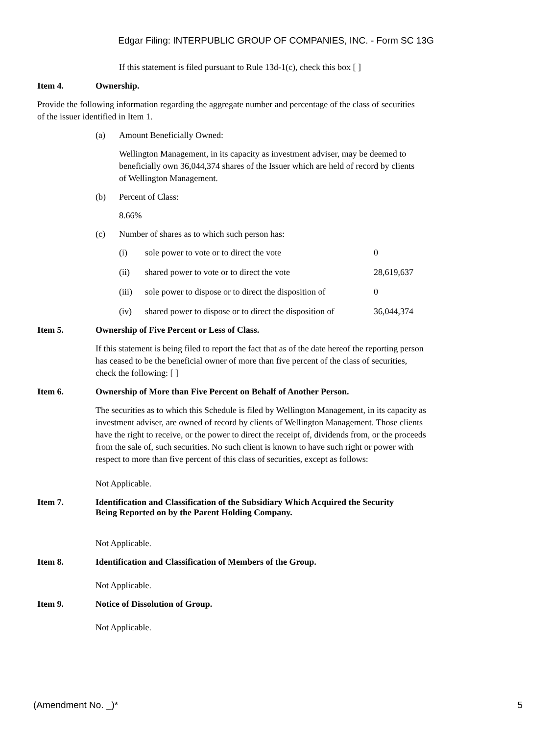Edgar Filing: INTERPUBLIC GROUP OF COMPANIES, INC. - Form SC 13G
If this statement is filed pursuant to Rule 13d-1(c), check this box [ ]
Item 4. Ownership.
Provide the following information regarding the aggregate number and percentage of the class of securities of the issuer identified in Item 1.
(a) Amount Beneficially Owned:
Wellington Management, in its capacity as investment adviser, may be deemed to beneficially own 36,044,374 shares of the Issuer which are held of record by clients of Wellington Management.
(b) Percent of Class:
8.66%
(c) Number of shares as to which such person has:
| (i) | sole power to vote or to direct the vote | 0 |
| (ii) | shared power to vote or to direct the vote | 28,619,637 |
| (iii) | sole power to dispose or to direct the disposition of | 0 |
| (iv) | shared power to dispose or to direct the disposition of | 36,044,374 |
Item 5. Ownership of Five Percent or Less of Class.
If this statement is being filed to report the fact that as of the date hereof the reporting person has ceased to be the beneficial owner of more than five percent of the class of securities, check the following: [ ]
Item 6. Ownership of More than Five Percent on Behalf of Another Person.
The securities as to which this Schedule is filed by Wellington Management, in its capacity as investment adviser, are owned of record by clients of Wellington Management. Those clients have the right to receive, or the power to direct the receipt of, dividends from, or the proceeds from the sale of, such securities. No such client is known to have such right or power with respect to more than five percent of this class of securities, except as follows:
Not Applicable.
Item 7. Identification and Classification of the Subsidiary Which Acquired the Security Being Reported on by the Parent Holding Company.
Not Applicable.
Item 8. Identification and Classification of Members of the Group.
Not Applicable.
Item 9. Notice of Dissolution of Group.
Not Applicable.
(Amendment No. _)* 5